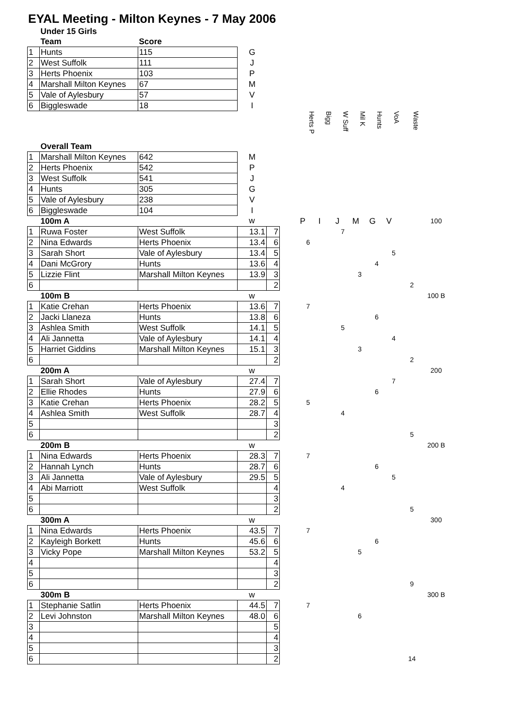EYAL Meeting - Milton Keynes - 7 May 2006
| | Under 15 Girls | | | | | | | | | | | | |
| | Team | Score | | | | | | | | | | | |
| 1 | Hunts | 115 | G | | | | | | | | | | |
| 2 | West Suffolk | 111 | J | | | | | | | | | | |
| 3 | Herts Phoenix | 103 | P | | | | | | | | | | |
| 4 | Marshall Milton Keynes | 67 | M | | | | | | | | | | |
| 5 | Vale of Aylesbury | 57 | V | | | | | | | | | | |
| 6 | Biggleswade | 18 | I | | | | | | | | | | |
| | | | | | | Herts P | Bigg | W Suff | Mil K | Hunts | VoA | Waste | |
| | Overall Team | | | | | | | | | | | | |
| 1 | Marshall Milton Keynes | 642 | M | | | | | | | | | | |
| 2 | Herts Phoenix | 542 | P | | | | | | | | | | |
| 3 | West Suffolk | 541 | J | | | | | | | | | | |
| 4 | Hunts | 305 | G | | | | | | | | | | |
| 5 | Vale of Aylesbury | 238 | V | | | | | | | | | | |
| 6 | Biggleswade | 104 | I | | | | | | | | | | |
| | 100m A | | w | | | P | I | J | M | G | V | | 100 |
| 1 | Ruwa Foster | West Suffolk | 13.1 | 7 | | | | 7 | | | | | |
| 2 | Nina Edwards | Herts Phoenix | 13.4 | 6 | | 6 | | | | | | | |
| 3 | Sarah Short | Vale of Aylesbury | 13.4 | 5 | | | | | | | 5 | | |
| 4 | Dani McGrory | Hunts | 13.6 | 4 | | | | | | 4 | | | |
| 5 | Lizzie Flint | Marshall Milton Keynes | 13.9 | 3 | | | | | 3 | | | | |
| 6 | | | | 2 | | | | | | | | 2 | |
| | 100m B | | w | | | | | | | | | | 100 B |
| 1 | Katie Crehan | Herts Phoenix | 13.6 | 7 | | 7 | | | | | | | |
| 2 | Jacki Llaneza | Hunts | 13.8 | 6 | | | | | | 6 | | | |
| 3 | Ashlea Smith | West Suffolk | 14.1 | 5 | | | | 5 | | | | | |
| 4 | Ali Jannetta | Vale of Aylesbury | 14.1 | 4 | | | | | | | 4 | | |
| 5 | Harriet Giddins | Marshall Milton Keynes | 15.1 | 3 | | | | | 3 | | | | |
| 6 | | | | 2 | | | | | | | | 2 | |
| | 200m A | | w | | | | | | | | | | 200 |
| 1 | Sarah Short | Vale of Aylesbury | 27.4 | 7 | | | | | | | 7 | | |
| 2 | Ellie Rhodes | Hunts | 27.9 | 6 | | | | | | 6 | | | |
| 3 | Katie Crehan | Herts Phoenix | 28.2 | 5 | | 5 | | | | | | | |
| 4 | Ashlea Smith | West Suffolk | 28.7 | 4 | | | | 4 | | | | | |
| 5 | | | | 3 | | | | | | | | | |
| 6 | | | | 2 | | | | | | | | 5 | |
| | 200m B | | w | | | | | | | | | | 200 B |
| 1 | Nina Edwards | Herts Phoenix | 28.3 | 7 | | 7 | | | | | | | |
| 2 | Hannah Lynch | Hunts | 28.7 | 6 | | | | | | 6 | | | |
| 3 | Ali Jannetta | Vale of Aylesbury | 29.5 | 5 | | | | | | | 5 | | |
| 4 | Abi Marriott | West Suffolk | | 4 | | | | 4 | | | | | |
| 5 | | | | 3 | | | | | | | | | |
| 6 | | | | 2 | | | | | | | | 5 | |
| | 300m A | | w | | | | | | | | | | 300 |
| 1 | Nina Edwards | Herts Phoenix | 43.5 | 7 | | 7 | | | | | | | |
| 2 | Kayleigh Borkett | Hunts | 45.6 | 6 | | | | | | 6 | | | |
| 3 | Vicky Pope | Marshall Milton Keynes | 53.2 | 5 | | | | | 5 | | | | |
| 4 | | | | 4 | | | | | | | | | |
| 5 | | | | 3 | | | | | | | | | |
| 6 | | | | 2 | | | | | | | | 9 | |
| | 300m B | | w | | | | | | | | | | 300 B |
| 1 | Stephanie Satlin | Herts Phoenix | 44.5 | 7 | | 7 | | | | | | | |
| 2 | Levi Johnston | Marshall Milton Keynes | 48.0 | 6 | | | | | 6 | | | | |
| 3 | | | | 5 | | | | | | | | | |
| 4 | | | | 4 | | | | | | | | | |
| 5 | | | | 3 | | | | | | | | | |
| 6 | | | | 2 | | | | | | | | 14 | |